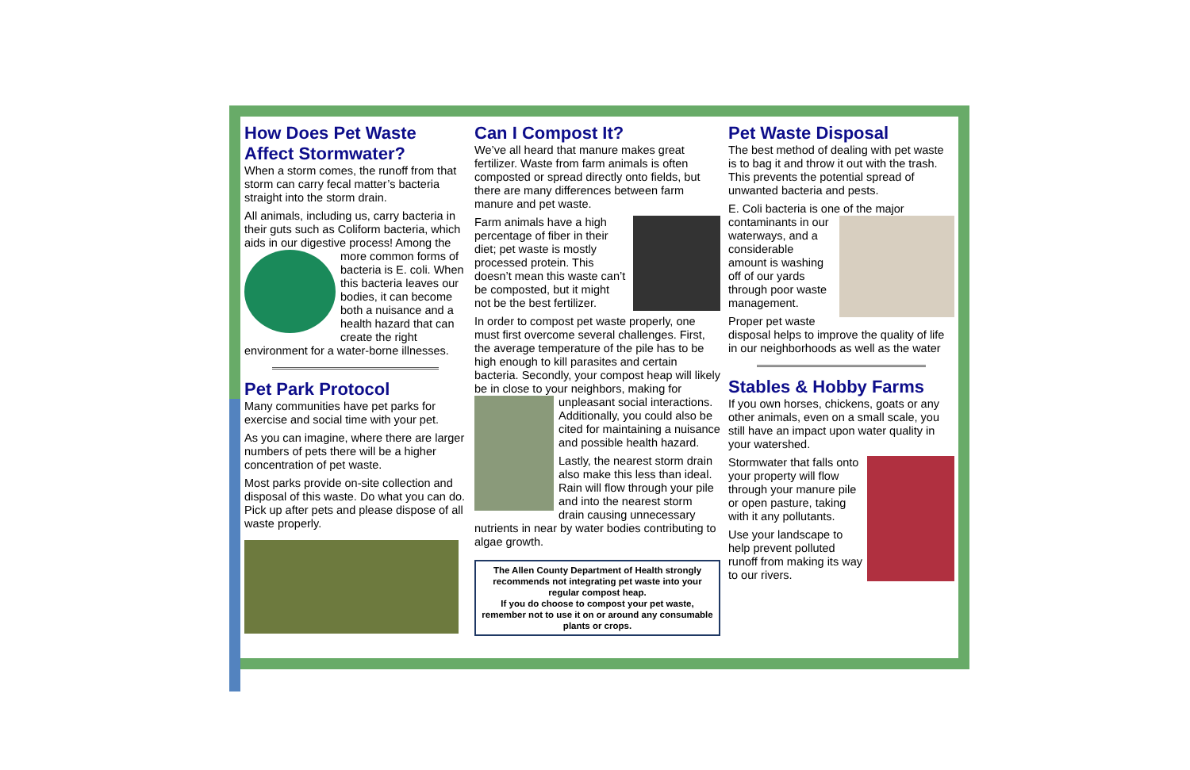How Does Pet Waste Affect Stormwater?
When a storm comes, the runoff from that storm can carry fecal matter’s bacteria straight into the storm drain.
All animals, including us, carry bacteria in their guts such as Coliform bacteria, which aids in our digestive process! Among the more common forms of bacteria is E. coli. When this bacteria leaves our bodies, it can become both a nuisance and a health hazard that can create the right environment for a water-borne illnesses.
Pet Park Protocol
Many communities have pet parks for exercise and social time with your pet.
As you can imagine, where there are larger numbers of pets there will be a higher concentration of pet waste.
Most parks provide on-site collection and disposal of this waste. Do what you can do. Pick up after pets and please dispose of all waste properly.
Can I Compost It?
We’ve all heard that manure makes great fertilizer. Waste from farm animals is often composted or spread directly onto fields, but there are many differences between farm manure and pet waste.
Farm animals have a high percentage of fiber in their diet; pet waste is mostly processed protein. This doesn’t mean this waste can’t be composted, but it might not be the best fertilizer.
In order to compost pet waste properly, one must first overcome several challenges. First, the average temperature of the pile has to be high enough to kill parasites and certain bacteria. Secondly, your compost heap will likely be in close to your neighbors, making for unpleasant social interactions. Additionally, you could also be cited for maintaining a nuisance and possible health hazard.
Lastly, the nearest storm drain also make this less than ideal. Rain will flow through your pile and into the nearest storm drain causing unnecessary nutrients in near by water bodies contributing to algae growth.
The Allen County Department of Health strongly recommends not integrating pet waste into your regular compost heap.
If you do choose to compost your pet waste, remember not to use it on or around any consumable plants or crops.
Pet Waste Disposal
The best method of dealing with pet waste is to bag it and throw it out with the trash. This prevents the potential spread of unwanted bacteria and pests.
E. Coli bacteria is one of the major contaminants in our waterways, and a considerable amount is washing off of our yards through poor waste management.
Proper pet waste disposal helps to improve the quality of life in our neighborhoods as well as the water
Stables & Hobby Farms
If you own horses, chickens, goats or any other animals, even on a small scale, you still have an impact upon water quality in your watershed.
Stormwater that falls onto your property will flow through your manure pile or open pasture, taking with it any pollutants.
Use your landscape to help prevent polluted runoff from making its way to our rivers.